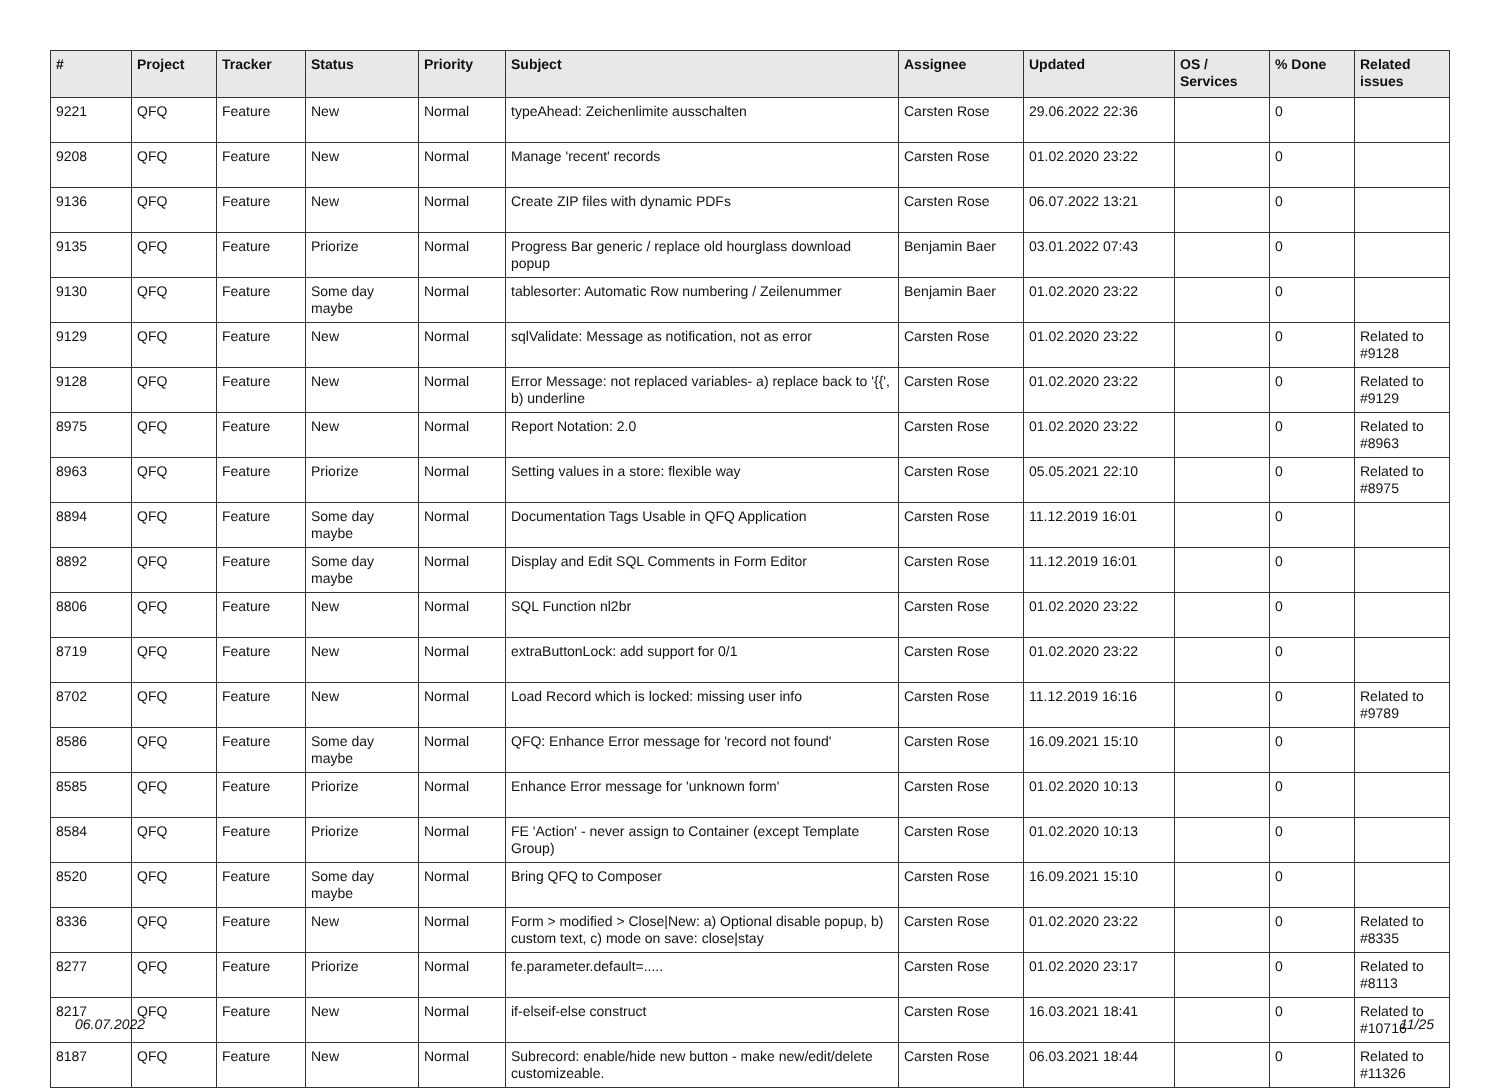| # | Project | Tracker | Status | Priority | Subject | Assignee | Updated | OS / Services | % Done | Related issues |
| --- | --- | --- | --- | --- | --- | --- | --- | --- | --- | --- |
| 9221 | QFQ | Feature | New | Normal | typeAhead: Zeichenlimite ausschalten | Carsten Rose | 29.06.2022 22:36 | | 0 | |
| 9208 | QFQ | Feature | New | Normal | Manage 'recent' records | Carsten Rose | 01.02.2020 23:22 | | 0 | |
| 9136 | QFQ | Feature | New | Normal | Create ZIP files with dynamic PDFs | Carsten Rose | 06.07.2022 13:21 | | 0 | |
| 9135 | QFQ | Feature | Priorize | Normal | Progress Bar generic / replace old hourglass download popup | Benjamin Baer | 03.01.2022 07:43 | | 0 | |
| 9130 | QFQ | Feature | Some day maybe | Normal | tablesorter: Automatic Row numbering / Zeilenummer | Benjamin Baer | 01.02.2020 23:22 | | 0 | |
| 9129 | QFQ | Feature | New | Normal | sqlValidate: Message as notification, not as error | Carsten Rose | 01.02.2020 23:22 | | 0 | Related to #9128 |
| 9128 | QFQ | Feature | New | Normal | Error Message: not replaced variables- a) replace back to '{{', b) underline | Carsten Rose | 01.02.2020 23:22 | | 0 | Related to #9129 |
| 8975 | QFQ | Feature | New | Normal | Report Notation: 2.0 | Carsten Rose | 01.02.2020 23:22 | | 0 | Related to #8963 |
| 8963 | QFQ | Feature | Priorize | Normal | Setting values in a store: flexible way | Carsten Rose | 05.05.2021 22:10 | | 0 | Related to #8975 |
| 8894 | QFQ | Feature | Some day maybe | Normal | Documentation Tags Usable in QFQ Application | Carsten Rose | 11.12.2019 16:01 | | 0 | |
| 8892 | QFQ | Feature | Some day maybe | Normal | Display and Edit SQL Comments in Form Editor | Carsten Rose | 11.12.2019 16:01 | | 0 | |
| 8806 | QFQ | Feature | New | Normal | SQL Function nl2br | Carsten Rose | 01.02.2020 23:22 | | 0 | |
| 8719 | QFQ | Feature | New | Normal | extraButtonLock: add support for 0/1 | Carsten Rose | 01.02.2020 23:22 | | 0 | |
| 8702 | QFQ | Feature | New | Normal | Load Record which is locked: missing user info | Carsten Rose | 11.12.2019 16:16 | | 0 | Related to #9789 |
| 8586 | QFQ | Feature | Some day maybe | Normal | QFQ: Enhance Error message for 'record not found' | Carsten Rose | 16.09.2021 15:10 | | 0 | |
| 8585 | QFQ | Feature | Priorize | Normal | Enhance Error message for 'unknown form' | Carsten Rose | 01.02.2020 10:13 | | 0 | |
| 8584 | QFQ | Feature | Priorize | Normal | FE 'Action' - never assign to Container (except Template Group) | Carsten Rose | 01.02.2020 10:13 | | 0 | |
| 8520 | QFQ | Feature | Some day maybe | Normal | Bring QFQ to Composer | Carsten Rose | 16.09.2021 15:10 | | 0 | |
| 8336 | QFQ | Feature | New | Normal | Form > modified > Close/New: a) Optional disable popup, b) custom text, c) mode on save: close/stay | Carsten Rose | 01.02.2020 23:22 | | 0 | Related to #8335 |
| 8277 | QFQ | Feature | Priorize | Normal | fe.parameter.default=..... | Carsten Rose | 01.02.2020 23:17 | | 0 | Related to #8113 |
| 8217 | QFQ | Feature | New | Normal | if-elseif-else construct | Carsten Rose | 16.03.2021 18:41 | | 0 | Related to #10716 |
| 8187 | QFQ | Feature | New | Normal | Subrecord: enable/hide new button - make new/edit/delete customizeable. | Carsten Rose | 06.03.2021 18:44 | | 0 | Related to #11326 |
06.07.2022 11/25